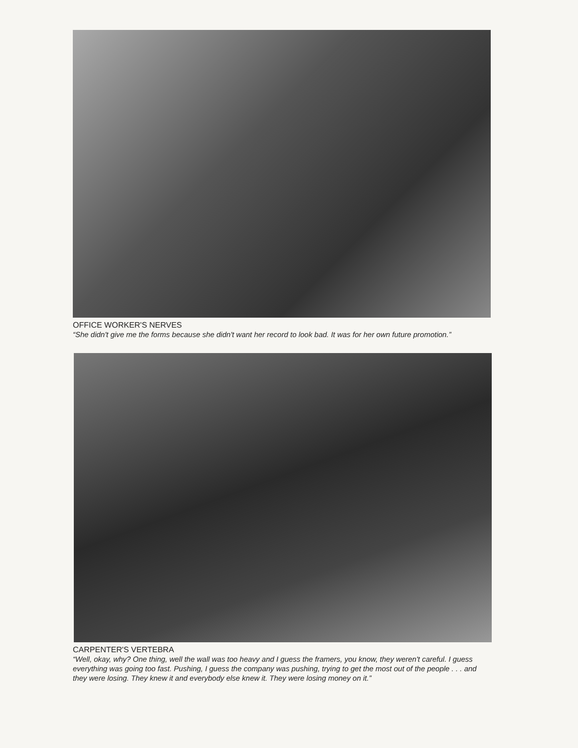OFFICE WORKER'S NERVES
“She didn't give me the forms because she didn't want her record to look bad. It was for her own future promotion.”
CARPENTER'S VERTEBRA
“Well, okay, why? One thing, well the wall was too heavy and I guess the framers, you know, they weren't careful. I guess everything was going too fast. Pushing, I guess the company was pushing, trying to get the most out of the people . . . and they were losing. They knew it and everybody else knew it. They were losing money on it.”